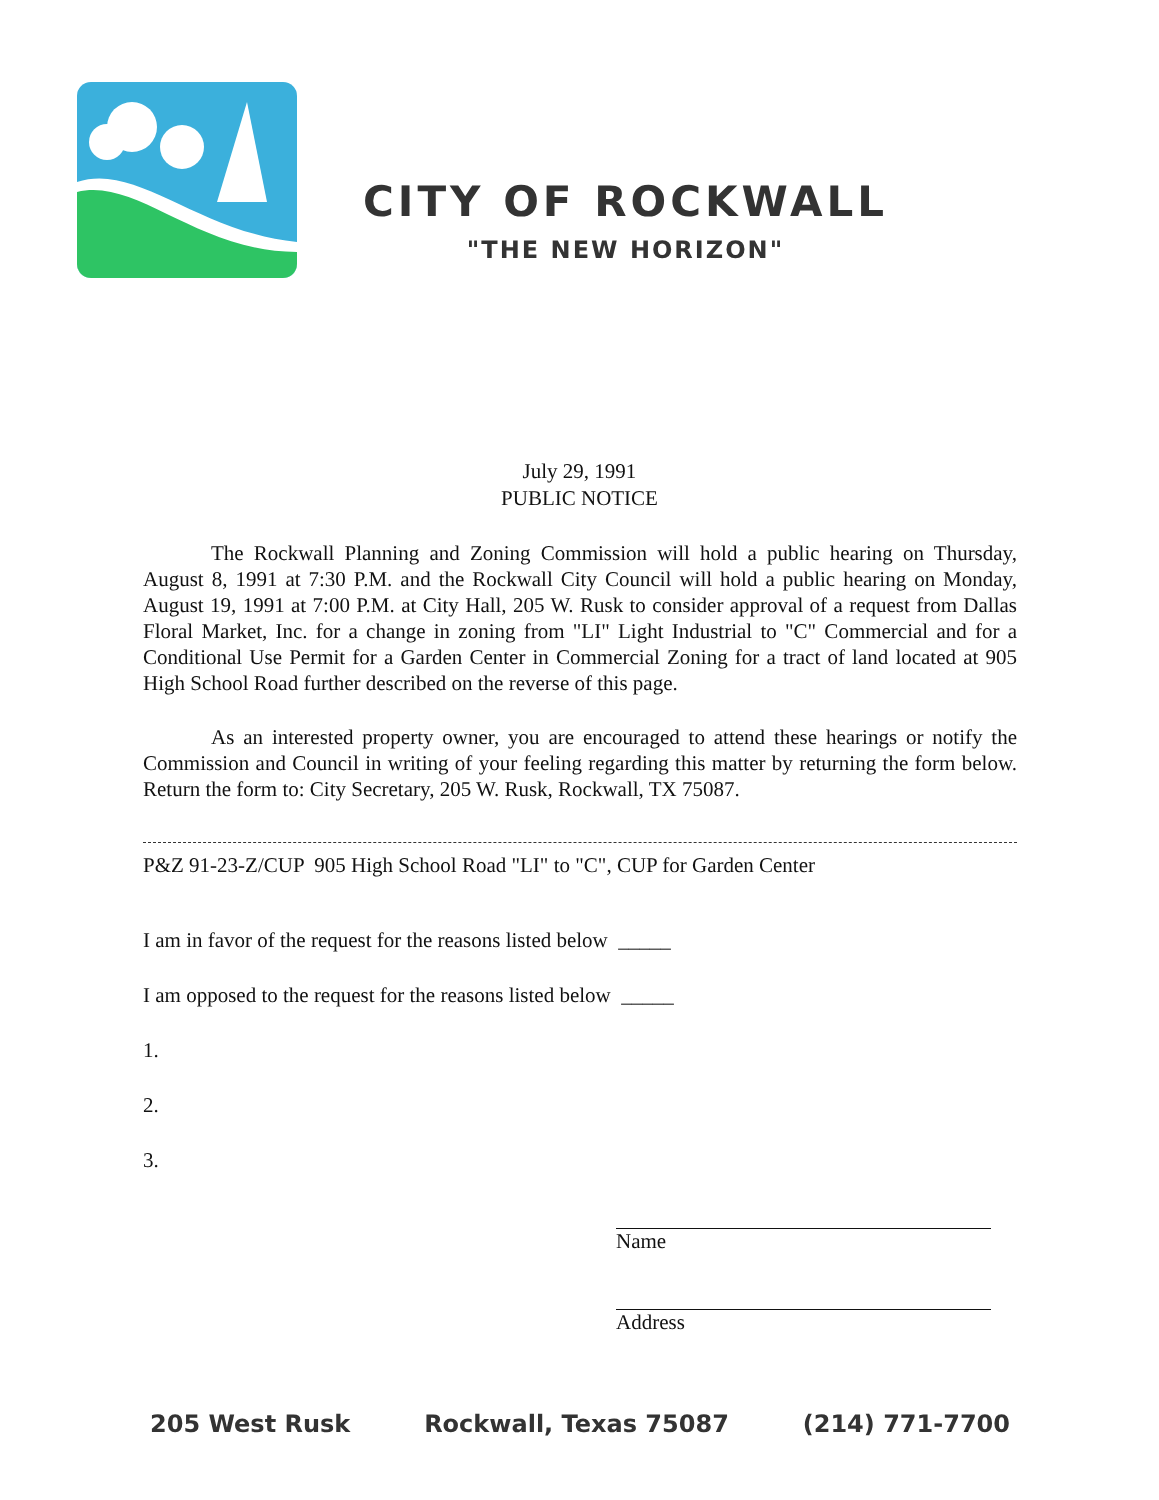CITY OF ROCKWALL
"THE NEW HORIZON"
July 29, 1991
PUBLIC NOTICE
The Rockwall Planning and Zoning Commission will hold a public hearing on Thursday, August 8, 1991 at 7:30 P.M. and the Rockwall City Council will hold a public hearing on Monday, August 19, 1991 at 7:00 P.M. at City Hall, 205 W. Rusk to consider approval of a request from Dallas Floral Market, Inc. for a change in zoning from "LI" Light Industrial to "C" Commercial and for a Conditional Use Permit for a Garden Center in Commercial Zoning for a tract of land located at 905 High School Road further described on the reverse of this page.
As an interested property owner, you are encouraged to attend these hearings or notify the Commission and Council in writing of your feeling regarding this matter by returning the form below. Return the form to: City Secretary, 205 W. Rusk, Rockwall, TX 75087.
P&Z 91-23-Z/CUP 905 High School Road "LI" to "C", CUP for Garden Center
I am in favor of the request for the reasons listed below _____
I am opposed to the request for the reasons listed below _____
1.
2.
3.
Name
Address
205 West Rusk Rockwall, Texas 75087 (214) 771-7700